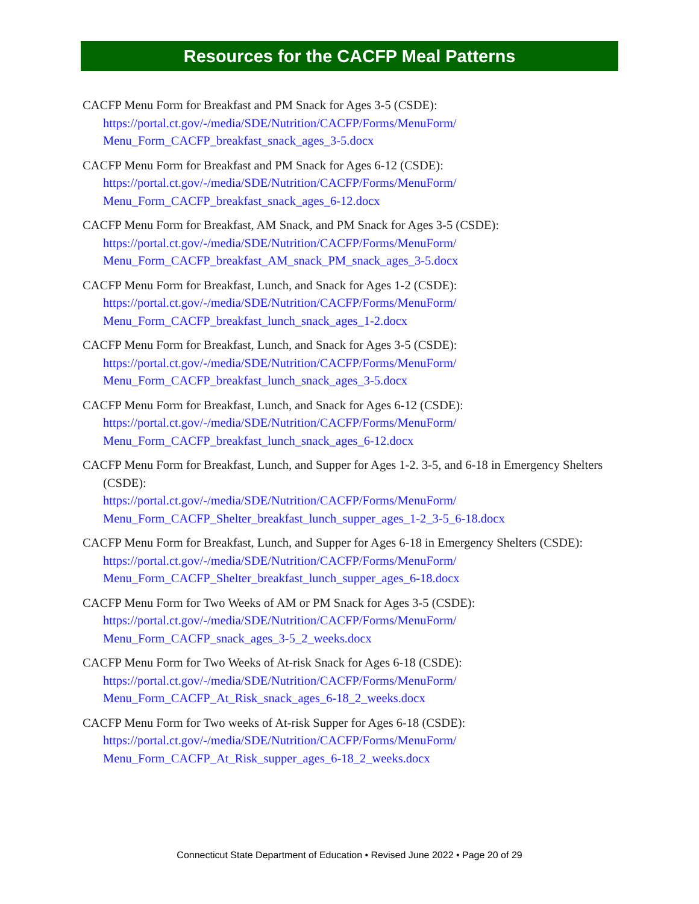Resources for the CACFP Meal Patterns
CACFP Menu Form for Breakfast and PM Snack for Ages 3-5 (CSDE):
https://portal.ct.gov/-/media/SDE/Nutrition/CACFP/Forms/MenuForm/ Menu_Form_CACFP_breakfast_snack_ages_3-5.docx
CACFP Menu Form for Breakfast and PM Snack for Ages 6-12 (CSDE):
https://portal.ct.gov/-/media/SDE/Nutrition/CACFP/Forms/MenuForm/ Menu_Form_CACFP_breakfast_snack_ages_6-12.docx
CACFP Menu Form for Breakfast, AM Snack, and PM Snack for Ages 3-5 (CSDE):
https://portal.ct.gov/-/media/SDE/Nutrition/CACFP/Forms/MenuForm/ Menu_Form_CACFP_breakfast_AM_snack_PM_snack_ages_3-5.docx
CACFP Menu Form for Breakfast, Lunch, and Snack for Ages 1-2 (CSDE):
https://portal.ct.gov/-/media/SDE/Nutrition/CACFP/Forms/MenuForm/ Menu_Form_CACFP_breakfast_lunch_snack_ages_1-2.docx
CACFP Menu Form for Breakfast, Lunch, and Snack for Ages 3-5 (CSDE):
https://portal.ct.gov/-/media/SDE/Nutrition/CACFP/Forms/MenuForm/ Menu_Form_CACFP_breakfast_lunch_snack_ages_3-5.docx
CACFP Menu Form for Breakfast, Lunch, and Snack for Ages 6-12 (CSDE):
https://portal.ct.gov/-/media/SDE/Nutrition/CACFP/Forms/MenuForm/ Menu_Form_CACFP_breakfast_lunch_snack_ages_6-12.docx
CACFP Menu Form for Breakfast, Lunch, and Supper for Ages 1-2. 3-5, and 6-18 in Emergency Shelters (CSDE):
https://portal.ct.gov/-/media/SDE/Nutrition/CACFP/Forms/MenuForm/ Menu_Form_CACFP_Shelter_breakfast_lunch_supper_ages_1-2_3-5_6-18.docx
CACFP Menu Form for Breakfast, Lunch, and Supper for Ages 6-18 in Emergency Shelters (CSDE):
https://portal.ct.gov/-/media/SDE/Nutrition/CACFP/Forms/MenuForm/ Menu_Form_CACFP_Shelter_breakfast_lunch_supper_ages_6-18.docx
CACFP Menu Form for Two Weeks of AM or PM Snack for Ages 3-5 (CSDE):
https://portal.ct.gov/-/media/SDE/Nutrition/CACFP/Forms/MenuForm/ Menu_Form_CACFP_snack_ages_3-5_2_weeks.docx
CACFP Menu Form for Two Weeks of At-risk Snack for Ages 6-18 (CSDE):
https://portal.ct.gov/-/media/SDE/Nutrition/CACFP/Forms/MenuForm/ Menu_Form_CACFP_At_Risk_snack_ages_6-18_2_weeks.docx
CACFP Menu Form for Two weeks of At-risk Supper for Ages 6-18 (CSDE):
https://portal.ct.gov/-/media/SDE/Nutrition/CACFP/Forms/MenuForm/ Menu_Form_CACFP_At_Risk_supper_ages_6-18_2_weeks.docx
Connecticut State Department of Education • Revised June 2022 • Page 20 of 29